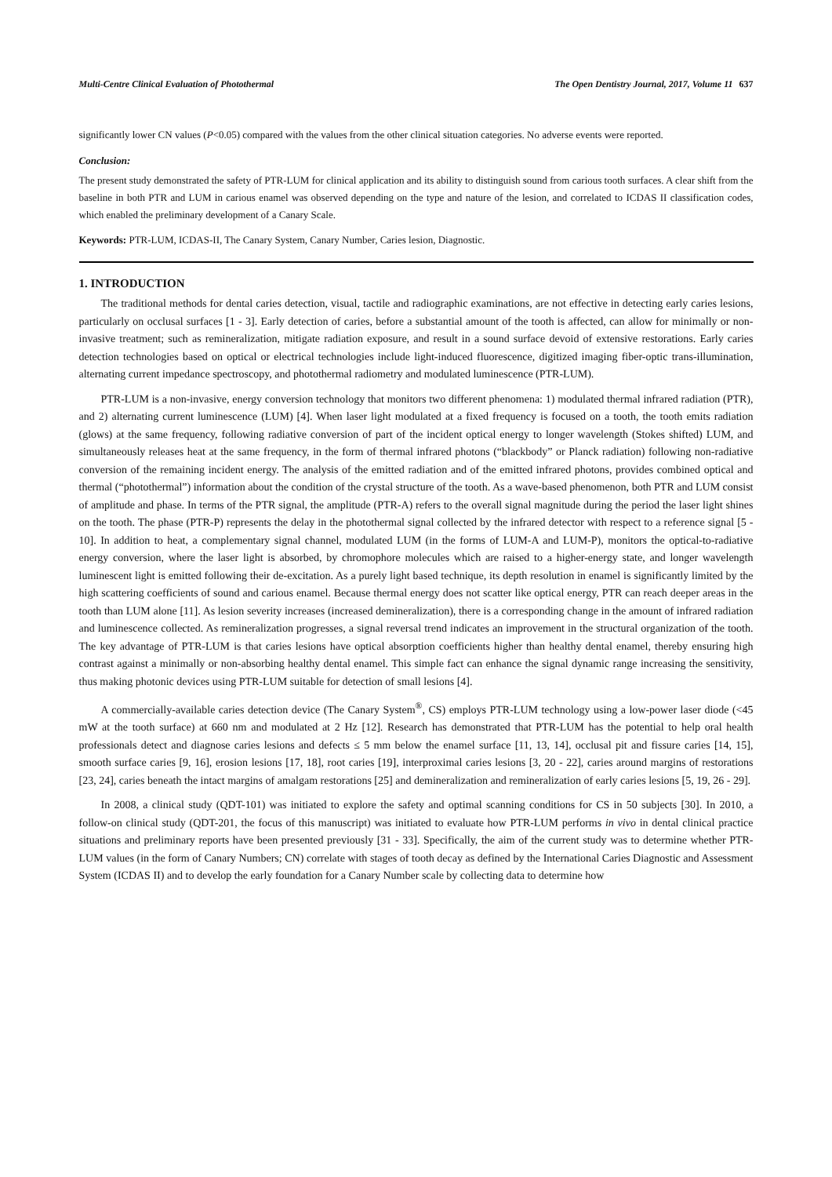Multi-Centre Clinical Evaluation of Photothermal The Open Dentistry Journal, 2017, Volume 11 637
significantly lower CN values (P<0.05) compared with the values from the other clinical situation categories. No adverse events were reported.
Conclusion:
The present study demonstrated the safety of PTR-LUM for clinical application and its ability to distinguish sound from carious tooth surfaces. A clear shift from the baseline in both PTR and LUM in carious enamel was observed depending on the type and nature of the lesion, and correlated to ICDAS II classification codes, which enabled the preliminary development of a Canary Scale.
Keywords: PTR-LUM, ICDAS-II, The Canary System, Canary Number, Caries lesion, Diagnostic.
1. INTRODUCTION
The traditional methods for dental caries detection, visual, tactile and radiographic examinations, are not effective in detecting early caries lesions, particularly on occlusal surfaces [1 - 3]. Early detection of caries, before a substantial amount of the tooth is affected, can allow for minimally or non-invasive treatment; such as remineralization, mitigate radiation exposure, and result in a sound surface devoid of extensive restorations. Early caries detection technologies based on optical or electrical technologies include light-induced fluorescence, digitized imaging fiber-optic trans-illumination, alternating current impedance spectroscopy, and photothermal radiometry and modulated luminescence (PTR-LUM).
PTR-LUM is a non-invasive, energy conversion technology that monitors two different phenomena: 1) modulated thermal infrared radiation (PTR), and 2) alternating current luminescence (LUM) [4]. When laser light modulated at a fixed frequency is focused on a tooth, the tooth emits radiation (glows) at the same frequency, following radiative conversion of part of the incident optical energy to longer wavelength (Stokes shifted) LUM, and simultaneously releases heat at the same frequency, in the form of thermal infrared photons (“blackbody” or Planck radiation) following non-radiative conversion of the remaining incident energy. The analysis of the emitted radiation and of the emitted infrared photons, provides combined optical and thermal (“photothermal”) information about the condition of the crystal structure of the tooth. As a wave-based phenomenon, both PTR and LUM consist of amplitude and phase. In terms of the PTR signal, the amplitude (PTR-A) refers to the overall signal magnitude during the period the laser light shines on the tooth. The phase (PTR-P) represents the delay in the photothermal signal collected by the infrared detector with respect to a reference signal [5 - 10]. In addition to heat, a complementary signal channel, modulated LUM (in the forms of LUM-A and LUM-P), monitors the optical-to-radiative energy conversion, where the laser light is absorbed, by chromophore molecules which are raised to a higher-energy state, and longer wavelength luminescent light is emitted following their de-excitation. As a purely light based technique, its depth resolution in enamel is significantly limited by the high scattering coefficients of sound and carious enamel. Because thermal energy does not scatter like optical energy, PTR can reach deeper areas in the tooth than LUM alone [11]. As lesion severity increases (increased demineralization), there is a corresponding change in the amount of infrared radiation and luminescence collected. As remineralization progresses, a signal reversal trend indicates an improvement in the structural organization of the tooth. The key advantage of PTR-LUM is that caries lesions have optical absorption coefficients higher than healthy dental enamel, thereby ensuring high contrast against a minimally or non-absorbing healthy dental enamel. This simple fact can enhance the signal dynamic range increasing the sensitivity, thus making photonic devices using PTR-LUM suitable for detection of small lesions [4].
A commercially-available caries detection device (The Canary System<sup>®</sup>, CS) employs PTR-LUM technology using a low-power laser diode (<45 mW at the tooth surface) at 660 nm and modulated at 2 Hz [12]. Research has demonstrated that PTR-LUM has the potential to help oral health professionals detect and diagnose caries lesions and defects ≤ 5 mm below the enamel surface [11, 13, 14], occlusal pit and fissure caries [14, 15], smooth surface caries [9, 16], erosion lesions [17, 18], root caries [19], interproximal caries lesions [3, 20 - 22], caries around margins of restorations [23, 24], caries beneath the intact margins of amalgam restorations [25] and demineralization and remineralization of early caries lesions [5, 19, 26 - 29].
In 2008, a clinical study (QDT-101) was initiated to explore the safety and optimal scanning conditions for CS in 50 subjects [30]. In 2010, a follow-on clinical study (QDT-201, the focus of this manuscript) was initiated to evaluate how PTR-LUM performs in vivo in dental clinical practice situations and preliminary reports have been presented previously [31 - 33]. Specifically, the aim of the current study was to determine whether PTR-LUM values (in the form of Canary Numbers; CN) correlate with stages of tooth decay as defined by the International Caries Diagnostic and Assessment System (ICDAS II) and to develop the early foundation for a Canary Number scale by collecting data to determine how